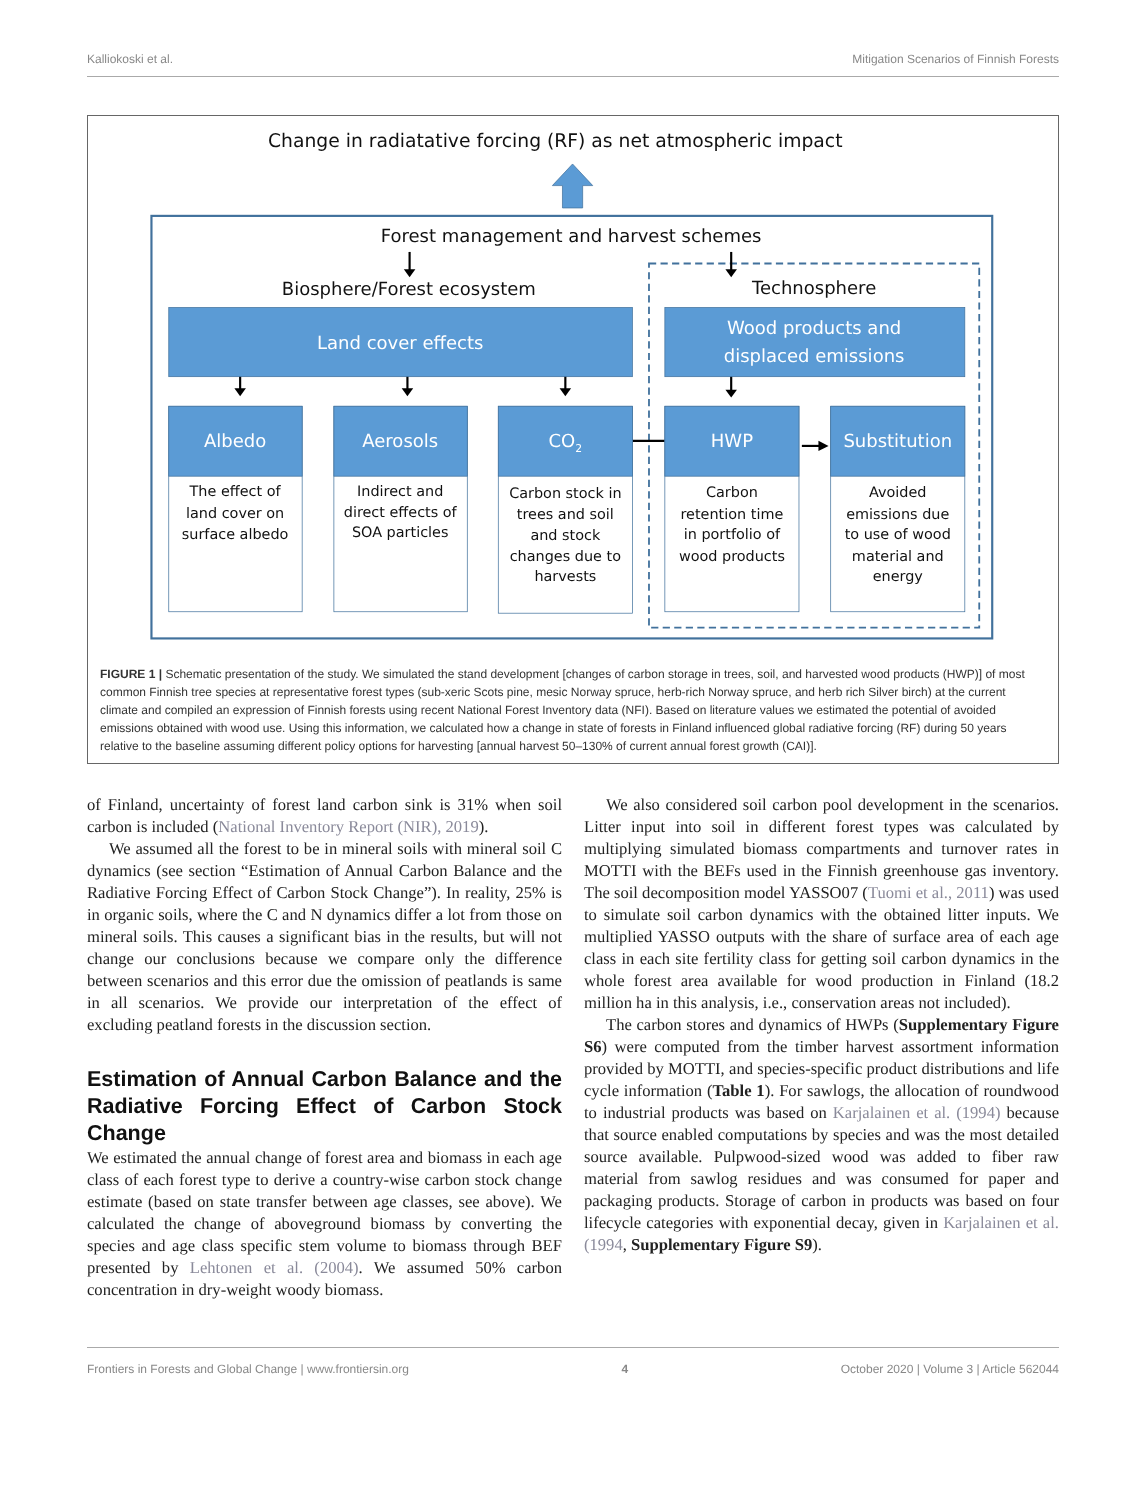Kalliokoski et al. Mitigation Scenarios of Finnish Forests
Change in radiatative forcing (RF) as net atmospheric impact
Forest management and harvest schemes
Biosphere/Forest ecosystem
Technosphere
Land cover effects
Wood products and
displaced emissions
Albedo
Aerosols
CO2
HWP
Substitution
The effect of
land cover on
surface albedo
Indirect and
direct effects of
SOA particles
Carbon stock in
trees and soil
and stock
changes due to
harvests
Carbon
retention time
in portfolio of
wood products
Avoided
emissions due
to use of wood
material and
energy
FIGURE 1 | Schematic presentation of the study. We simulated the stand development [changes of carbon storage in trees, soil, and harvested wood products (HWP)] of most common Finnish tree species at representative forest types (sub-xeric Scots pine, mesic Norway spruce, herb-rich Norway spruce, and herb rich Silver birch) at the current climate and compiled an expression of Finnish forests using recent National Forest Inventory data (NFI). Based on literature values we estimated the potential of avoided emissions obtained with wood use. Using this information, we calculated how a change in state of forests in Finland influenced global radiative forcing (RF) during 50 years relative to the baseline assuming different policy options for harvesting [annual harvest 50–130% of current annual forest growth (CAI)].
of Finland, uncertainty of forest land carbon sink is 31% when soil carbon is included (National Inventory Report (NIR), 2019).
We assumed all the forest to be in mineral soils with mineral soil C dynamics (see section “Estimation of Annual Carbon Balance and the Radiative Forcing Effect of Carbon Stock Change”). In reality, 25% is in organic soils, where the C and N dynamics differ a lot from those on mineral soils. This causes a significant bias in the results, but will not change our conclusions because we compare only the difference between scenarios and this error due the omission of peatlands is same in all scenarios. We provide our interpretation of the effect of excluding peatland forests in the discussion section.
Estimation of Annual Carbon Balance and the Radiative Forcing Effect of Carbon Stock Change
We estimated the annual change of forest area and biomass in each age class of each forest type to derive a country-wise carbon stock change estimate (based on state transfer between age classes, see above). We calculated the change of aboveground biomass by converting the species and age class specific stem volume to biomass through BEF presented by Lehtonen et al. (2004). We assumed 50% carbon concentration in dry-weight woody biomass.
We also considered soil carbon pool development in the scenarios. Litter input into soil in different forest types was calculated by multiplying simulated biomass compartments and turnover rates in MOTTI with the BEFs used in the Finnish greenhouse gas inventory. The soil decomposition model YASSO07 (Tuomi et al., 2011) was used to simulate soil carbon dynamics with the obtained litter inputs. We multiplied YASSO outputs with the share of surface area of each age class in each site fertility class for getting soil carbon dynamics in the whole forest area available for wood production in Finland (18.2 million ha in this analysis, i.e., conservation areas not included).
The carbon stores and dynamics of HWPs (Supplementary Figure S6) were computed from the timber harvest assortment information provided by MOTTI, and species-specific product distributions and life cycle information (Table 1). For sawlogs, the allocation of roundwood to industrial products was based on Karjalainen et al. (1994) because that source enabled computations by species and was the most detailed source available. Pulpwood-sized wood was added to fiber raw material from sawlog residues and was consumed for paper and packaging products. Storage of carbon in products was based on four lifecycle categories with exponential decay, given in Karjalainen et al. (1994, Supplementary Figure S9).
Frontiers in Forests and Global Change | www.frontiersin.org 4 October 2020 | Volume 3 | Article 562044